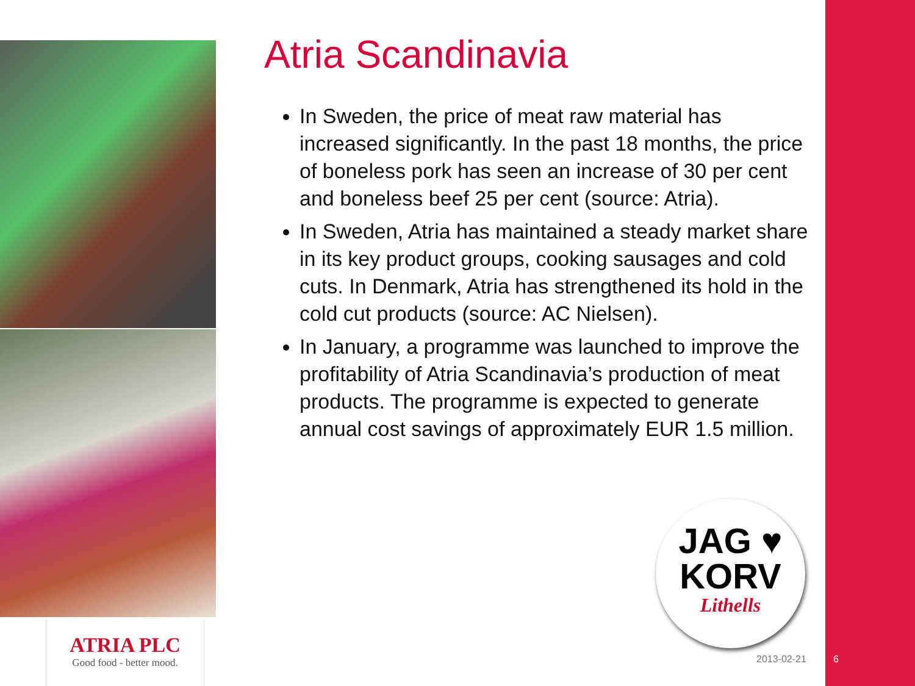ATRIA PLC
Good food - better mood.
Atria Scandinavia
In Sweden, the price of meat raw material has increased significantly. In the past 18 months, the price of boneless pork has seen an increase of 30 per cent and boneless beef 25 per cent (source: Atria).
In Sweden, Atria has maintained a steady market share in its key product groups, cooking sausages and cold cuts. In Denmark, Atria has strengthened its hold in the cold cut products (source: AC Nielsen).
In January, a programme was launched to improve the profitability of Atria Scandinavia’s production of meat products. The programme is expected to generate annual cost savings of approximately EUR 1.5 million.
JAG ♥
KORV
Lithells
2013-02-21 6